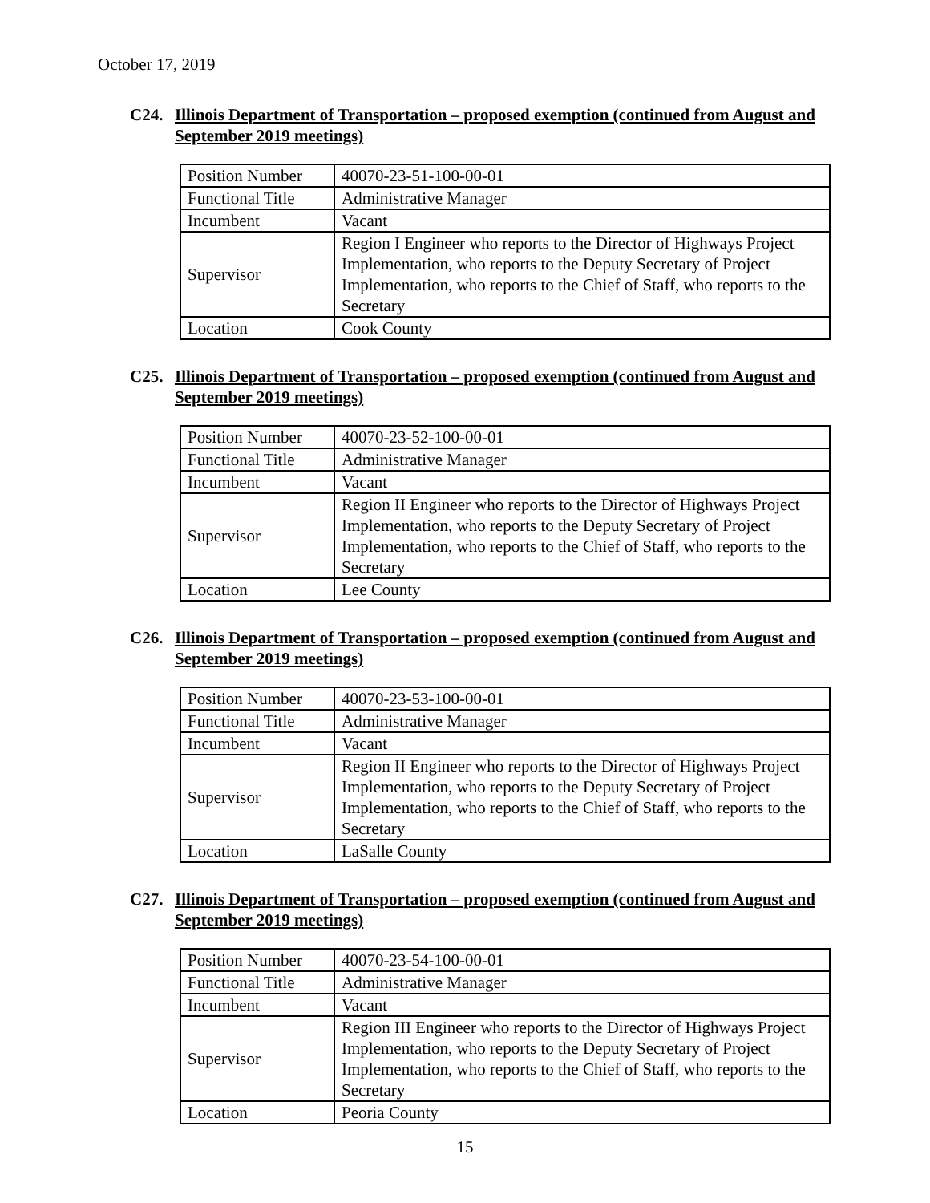October 17, 2019
C24. Illinois Department of Transportation – proposed exemption (continued from August and September 2019 meetings)
| Position Number | 40070-23-51-100-00-01 |
| Functional Title | Administrative Manager |
| Incumbent | Vacant |
| Supervisor | Region I Engineer who reports to the Director of Highways Project Implementation, who reports to the Deputy Secretary of Project Implementation, who reports to the Chief of Staff, who reports to the Secretary |
| Location | Cook County |
C25. Illinois Department of Transportation – proposed exemption (continued from August and September 2019 meetings)
| Position Number | 40070-23-52-100-00-01 |
| Functional Title | Administrative Manager |
| Incumbent | Vacant |
| Supervisor | Region II Engineer who reports to the Director of Highways Project Implementation, who reports to the Deputy Secretary of Project Implementation, who reports to the Chief of Staff, who reports to the Secretary |
| Location | Lee County |
C26. Illinois Department of Transportation – proposed exemption (continued from August and September 2019 meetings)
| Position Number | 40070-23-53-100-00-01 |
| Functional Title | Administrative Manager |
| Incumbent | Vacant |
| Supervisor | Region II Engineer who reports to the Director of Highways Project Implementation, who reports to the Deputy Secretary of Project Implementation, who reports to the Chief of Staff, who reports to the Secretary |
| Location | LaSalle County |
C27. Illinois Department of Transportation – proposed exemption (continued from August and September 2019 meetings)
| Position Number | 40070-23-54-100-00-01 |
| Functional Title | Administrative Manager |
| Incumbent | Vacant |
| Supervisor | Region III Engineer who reports to the Director of Highways Project Implementation, who reports to the Deputy Secretary of Project Implementation, who reports to the Chief of Staff, who reports to the Secretary |
| Location | Peoria County |
15